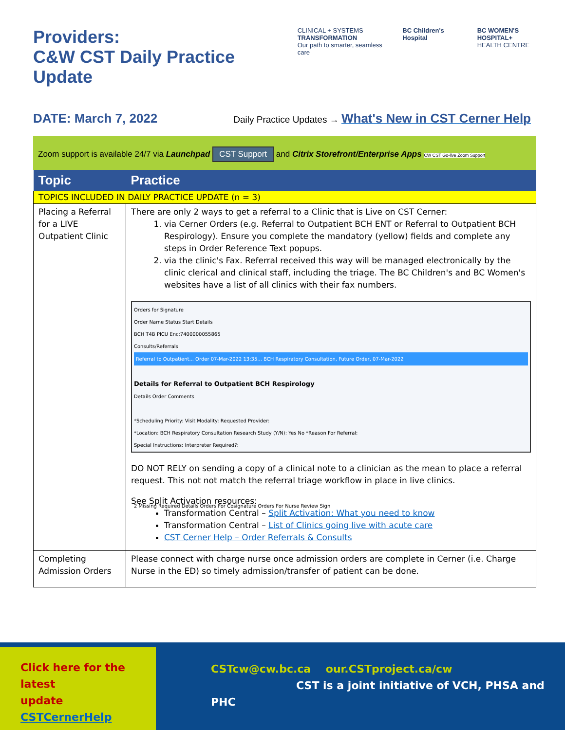Providers:
C&W CST Daily Practice Update
CLINICAL + SYSTEMS
TRANSFORMATION
Our path to smarter, seamless care
BC Children's Hospital BC WOMEN'S HOSPITAL+
HEALTH CENTRE
DATE: March 7, 2022 Daily Practice Updates → What's New in CST Cerner Help
Zoom support is available 24/7 via Launchpad CST Support and Citrix Storefront/Enterprise Apps CW CST Go-live Zoom Support
| Topic | Practice |
| --- | --- |
| TOPICS INCLUDED IN DAILY PRACTICE UPDATE (n = 3) | |
| Placing a Referral for a LIVE Outpatient Clinic | There are only 2 ways to get a referral to a Clinic that is Live on CST Cerner: 1. via Cerner Orders (e.g. Referral to Outpatient BCH ENT or Referral to Outpatient BCH Respirology). Ensure you complete the mandatory (yellow) fields and complete any steps in Order Reference Text popups. 2. via the clinic's Fax. Referral received this way will be managed electronically by the clinic clerical and clinical staff, including the triage. The BC Children's and BC Women's websites have a list of all clinics with their fax numbers. Orders for Signature Order Name Status Start Details BCH T4B PICU Enc:7400000055865 Consults/Referrals Referral to Outpatient... Order 07-Mar-2022 13:35... BCH Respiratory Consultation, Future Order, 07-Mar-2022 Details for Referral to Outpatient BCH Respirology Details Order Comments *Scheduling Priority: Visit Modality: Requested Provider: *Location: BCH Respiratory Consultation Research Study (Y/N): Yes No *Reason For Referral: Special Instructions: Interpreter Required?: 2 Missing Required Details Orders For Cosignature Orders For Nurse Review Sign DO NOT RELY on sending a copy of a clinical note to a clinician as the mean to place a referral request. This not not match the referral triage workflow in place in live clinics. See Split Activation resources: Transformation Central – Split Activation: What you need to know Transformation Central – List of Clinics going live with acute care CST Cerner Help – Order Referrals & Consults |
| Completing Admission Orders | Please connect with charge nurse once admission orders are complete in Cerner (i.e. Charge Nurse in the ED) so timely admission/transfer of patient can be done. |
Click here for the latest
update CSTCernerHelp
CSTcw@cw.bc.ca our.CSTproject.ca/cw
CST is a joint initiative of VCH, PHSA and PHC